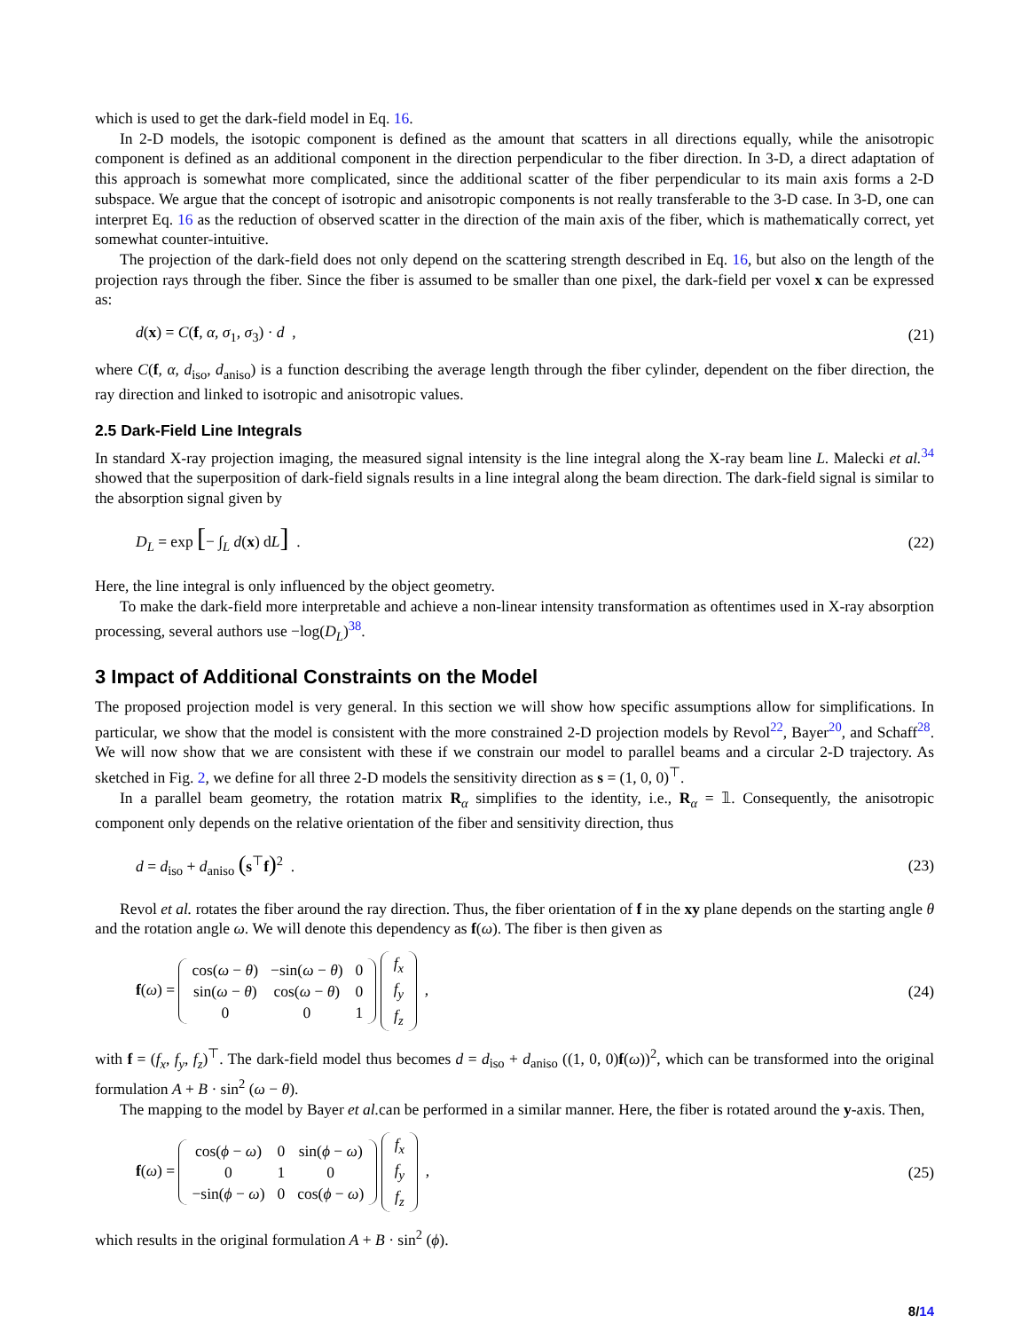which is used to get the dark-field model in Eq. 16.
In 2-D models, the isotopic component is defined as the amount that scatters in all directions equally, while the anisotropic component is defined as an additional component in the direction perpendicular to the fiber direction. In 3-D, a direct adaptation of this approach is somewhat more complicated, since the additional scatter of the fiber perpendicular to its main axis forms a 2-D subspace. We argue that the concept of isotropic and anisotropic components is not really transferable to the 3-D case. In 3-D, one can interpret Eq. 16 as the reduction of observed scatter in the direction of the main axis of the fiber, which is mathematically correct, yet somewhat counter-intuitive.
The projection of the dark-field does not only depend on the scattering strength described in Eq. 16, but also on the length of the projection rays through the fiber. Since the fiber is assumed to be smaller than one pixel, the dark-field per voxel x can be expressed as:
d(x) = C(f, α, σ<sub>1</sub>, σ<sub>3</sub>) · d , (21)
where C(f, α, d<sub>iso</sub>, d<sub>aniso</sub>) is a function describing the average length through the fiber cylinder, dependent on the fiber direction, the ray direction and linked to isotropic and anisotropic values.
2.5 Dark-Field Line Integrals
In standard X-ray projection imaging, the measured signal intensity is the line integral along the X-ray beam line L. Malecki et al.<sup>34</sup> showed that the superposition of dark-field signals results in a line integral along the beam direction. The dark-field signal is similar to the absorption signal given by
D<sub>L</sub> = exp [− ∫<sub>L</sub> d(x) dL] . (22)
Here, the line integral is only influenced by the object geometry.
To make the dark-field more interpretable and achieve a non-linear intensity transformation as oftentimes used in X-ray absorption processing, several authors use −log(D<sub>L</sub>)<sup>38</sup>.
3 Impact of Additional Constraints on the Model
The proposed projection model is very general. In this section we will show how specific assumptions allow for simplifications. In particular, we show that the model is consistent with the more constrained 2-D projection models by Revol<sup>22</sup>, Bayer<sup>20</sup>, and Schaff<sup>28</sup>. We will now show that we are consistent with these if we constrain our model to parallel beams and a circular 2-D trajectory. As sketched in Fig. 2, we define for all three 2-D models the sensitivity direction as s = (1, 0, 0)<sup>⊤</sup>.
In a parallel beam geometry, the rotation matrix R<sub>α</sub> simplifies to the identity, i.e., R<sub>α</sub> = 𝟙. Consequently, the anisotropic component only depends on the relative orientation of the fiber and sensitivity direction, thus
d = d<sub>iso</sub> + d<sub>aniso</sub> (s<sup>⊤</sup>f)<sup>2</sup> . (23)
Revol et al. rotates the fiber around the ray direction. Thus, the fiber orientation of f in the xy plane depends on the starting angle θ and the rotation angle ω. We will denote this dependency as f(ω). The fiber is then given as
f(ω) =
| cos( ω − θ ) | −sin( ω − θ ) | 0 |
| sin( ω − θ ) | cos( ω − θ ) | 0 |
| 0 | 0 | 1 |
| f<sub>x</sub> |
| f<sub>y</sub> |
| f<sub>z</sub> |
, (24)
with f = (f<sub>x</sub>, f<sub>y</sub>, f<sub>z</sub>)<sup>⊤</sup>. The dark-field model thus becomes d = d<sub>iso</sub> + d<sub>aniso</sub> ((1, 0, 0)f(ω))<sup>2</sup>, which can be transformed into the original formulation A + B · sin<sup>2</sup> (ω − θ).
The mapping to the model by Bayer et al. can be performed in a similar manner. Here, the fiber is rotated around the y-axis. Then,
f(ω) =
| cos( ϕ − ω ) | 0 | sin( ϕ − ω ) |
| 0 | 1 | 0 |
| −sin( ϕ − ω ) | 0 | cos( ϕ − ω ) |
| f<sub>x</sub> |
| f<sub>y</sub> |
| f<sub>z</sub> |
, (25)
which results in the original formulation A + B · sin<sup>2</sup> (ϕ).
8/14